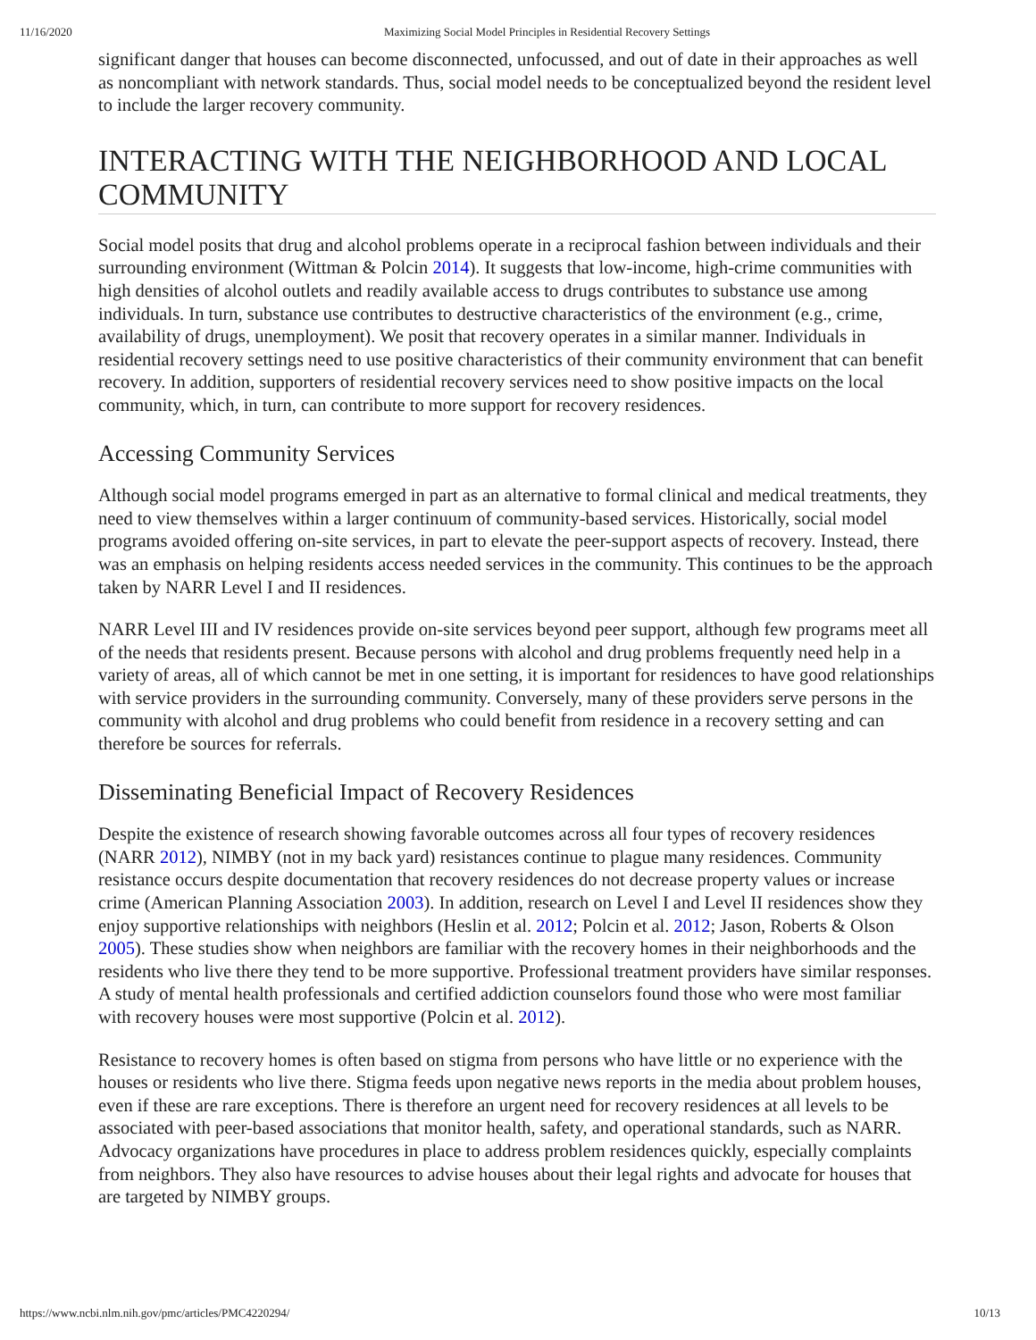11/16/2020 Maximizing Social Model Principles in Residential Recovery Settings
significant danger that houses can become disconnected, unfocussed, and out of date in their approaches as well as noncompliant with network standards. Thus, social model needs to be conceptualized beyond the resident level to include the larger recovery community.
INTERACTING WITH THE NEIGHBORHOOD AND LOCAL COMMUNITY
Social model posits that drug and alcohol problems operate in a reciprocal fashion between individuals and their surrounding environment (Wittman & Polcin 2014). It suggests that low-income, high-crime communities with high densities of alcohol outlets and readily available access to drugs contributes to substance use among individuals. In turn, substance use contributes to destructive characteristics of the environment (e.g., crime, availability of drugs, unemployment). We posit that recovery operates in a similar manner. Individuals in residential recovery settings need to use positive characteristics of their community environment that can benefit recovery. In addition, supporters of residential recovery services need to show positive impacts on the local community, which, in turn, can contribute to more support for recovery residences.
Accessing Community Services
Although social model programs emerged in part as an alternative to formal clinical and medical treatments, they need to view themselves within a larger continuum of community-based services. Historically, social model programs avoided offering on-site services, in part to elevate the peer-support aspects of recovery. Instead, there was an emphasis on helping residents access needed services in the community. This continues to be the approach taken by NARR Level I and II residences.
NARR Level III and IV residences provide on-site services beyond peer support, although few programs meet all of the needs that residents present. Because persons with alcohol and drug problems frequently need help in a variety of areas, all of which cannot be met in one setting, it is important for residences to have good relationships with service providers in the surrounding community. Conversely, many of these providers serve persons in the community with alcohol and drug problems who could benefit from residence in a recovery setting and can therefore be sources for referrals.
Disseminating Beneficial Impact of Recovery Residences
Despite the existence of research showing favorable outcomes across all four types of recovery residences (NARR 2012), NIMBY (not in my back yard) resistances continue to plague many residences. Community resistance occurs despite documentation that recovery residences do not decrease property values or increase crime (American Planning Association 2003). In addition, research on Level I and Level II residences show they enjoy supportive relationships with neighbors (Heslin et al. 2012; Polcin et al. 2012; Jason, Roberts & Olson 2005). These studies show when neighbors are familiar with the recovery homes in their neighborhoods and the residents who live there they tend to be more supportive. Professional treatment providers have similar responses. A study of mental health professionals and certified addiction counselors found those who were most familiar with recovery houses were most supportive (Polcin et al. 2012).
Resistance to recovery homes is often based on stigma from persons who have little or no experience with the houses or residents who live there. Stigma feeds upon negative news reports in the media about problem houses, even if these are rare exceptions. There is therefore an urgent need for recovery residences at all levels to be associated with peer-based associations that monitor health, safety, and operational standards, such as NARR. Advocacy organizations have procedures in place to address problem residences quickly, especially complaints from neighbors. They also have resources to advise houses about their legal rights and advocate for houses that are targeted by NIMBY groups.
https://www.ncbi.nlm.nih.gov/pmc/articles/PMC4220294/ 10/13